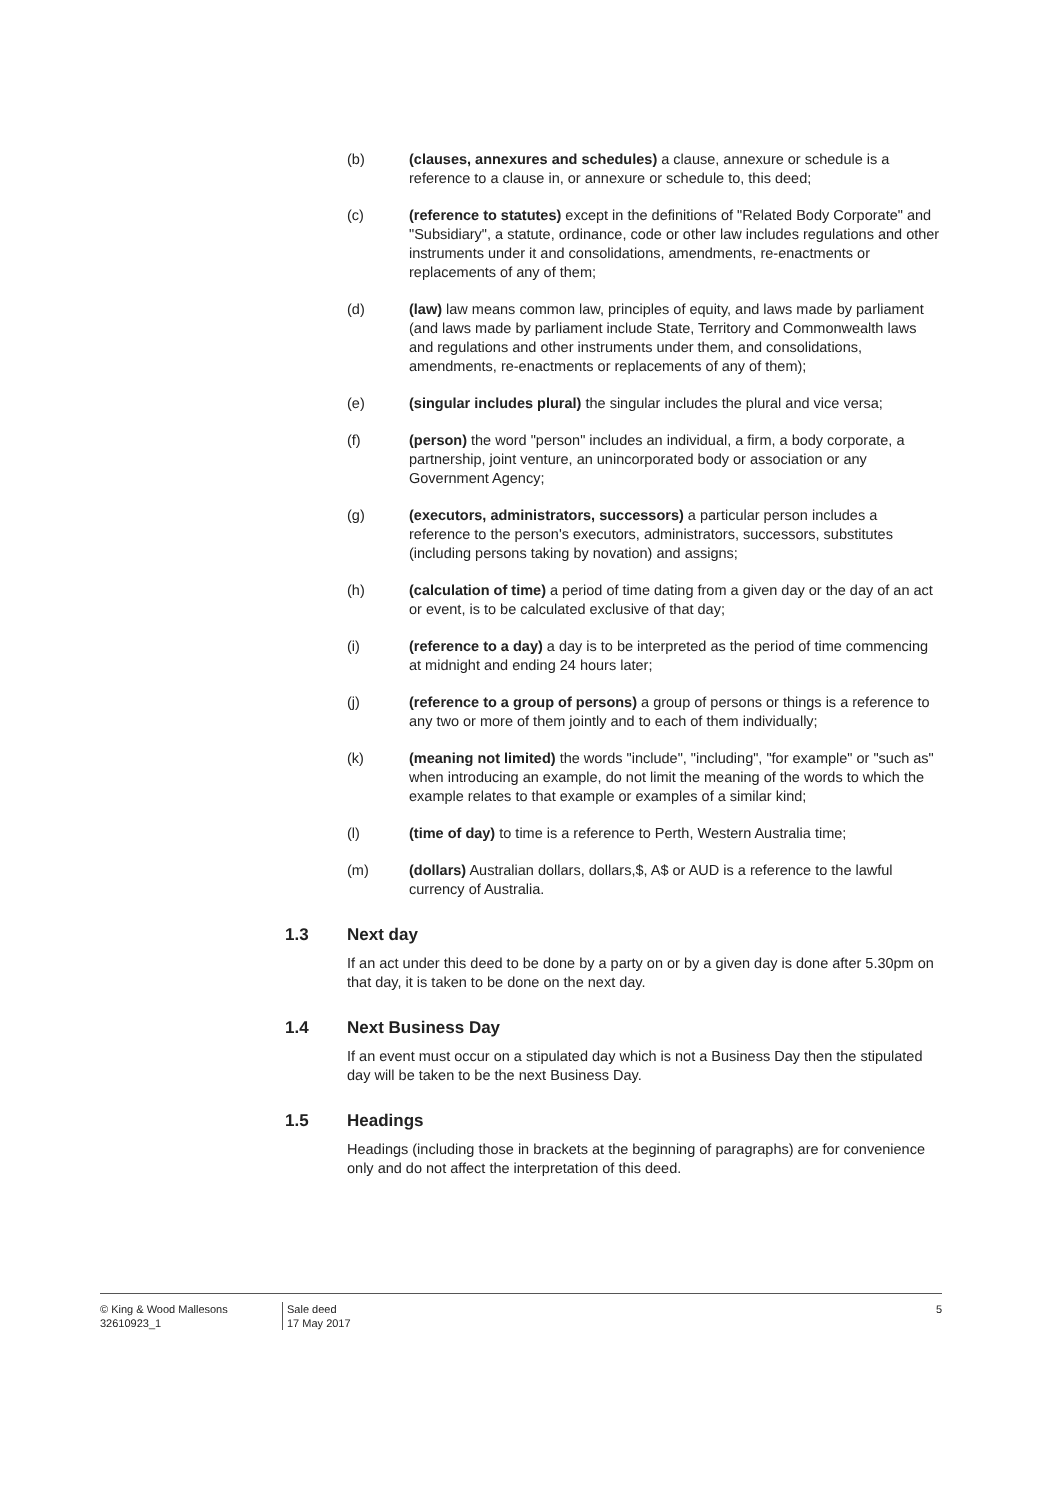(b) (clauses, annexures and schedules) a clause, annexure or schedule is a reference to a clause in, or annexure or schedule to, this deed;
(c) (reference to statutes) except in the definitions of "Related Body Corporate" and "Subsidiary", a statute, ordinance, code or other law includes regulations and other instruments under it and consolidations, amendments, re-enactments or replacements of any of them;
(d) (law) law means common law, principles of equity, and laws made by parliament (and laws made by parliament include State, Territory and Commonwealth laws and regulations and other instruments under them, and consolidations, amendments, re-enactments or replacements of any of them);
(e) (singular includes plural) the singular includes the plural and vice versa;
(f) (person) the word "person" includes an individual, a firm, a body corporate, a partnership, joint venture, an unincorporated body or association or any Government Agency;
(g) (executors, administrators, successors) a particular person includes a reference to the person's executors, administrators, successors, substitutes (including persons taking by novation) and assigns;
(h) (calculation of time) a period of time dating from a given day or the day of an act or event, is to be calculated exclusive of that day;
(i) (reference to a day) a day is to be interpreted as the period of time commencing at midnight and ending 24 hours later;
(j) (reference to a group of persons) a group of persons or things is a reference to any two or more of them jointly and to each of them individually;
(k) (meaning not limited) the words "include", "including", "for example" or "such as" when introducing an example, do not limit the meaning of the words to which the example relates to that example or examples of a similar kind;
(l) (time of day) to time is a reference to Perth, Western Australia time;
(m) (dollars) Australian dollars, dollars,$, A$ or AUD is a reference to the lawful currency of Australia.
1.3 Next day
If an act under this deed to be done by a party on or by a given day is done after 5.30pm on that day, it is taken to be done on the next day.
1.4 Next Business Day
If an event must occur on a stipulated day which is not a Business Day then the stipulated day will be taken to be the next Business Day.
1.5 Headings
Headings (including those in brackets at the beginning of paragraphs) are for convenience only and do not affect the interpretation of this deed.
© King & Wood Mallesons
32610923_1
Sale deed
17 May 2017
5